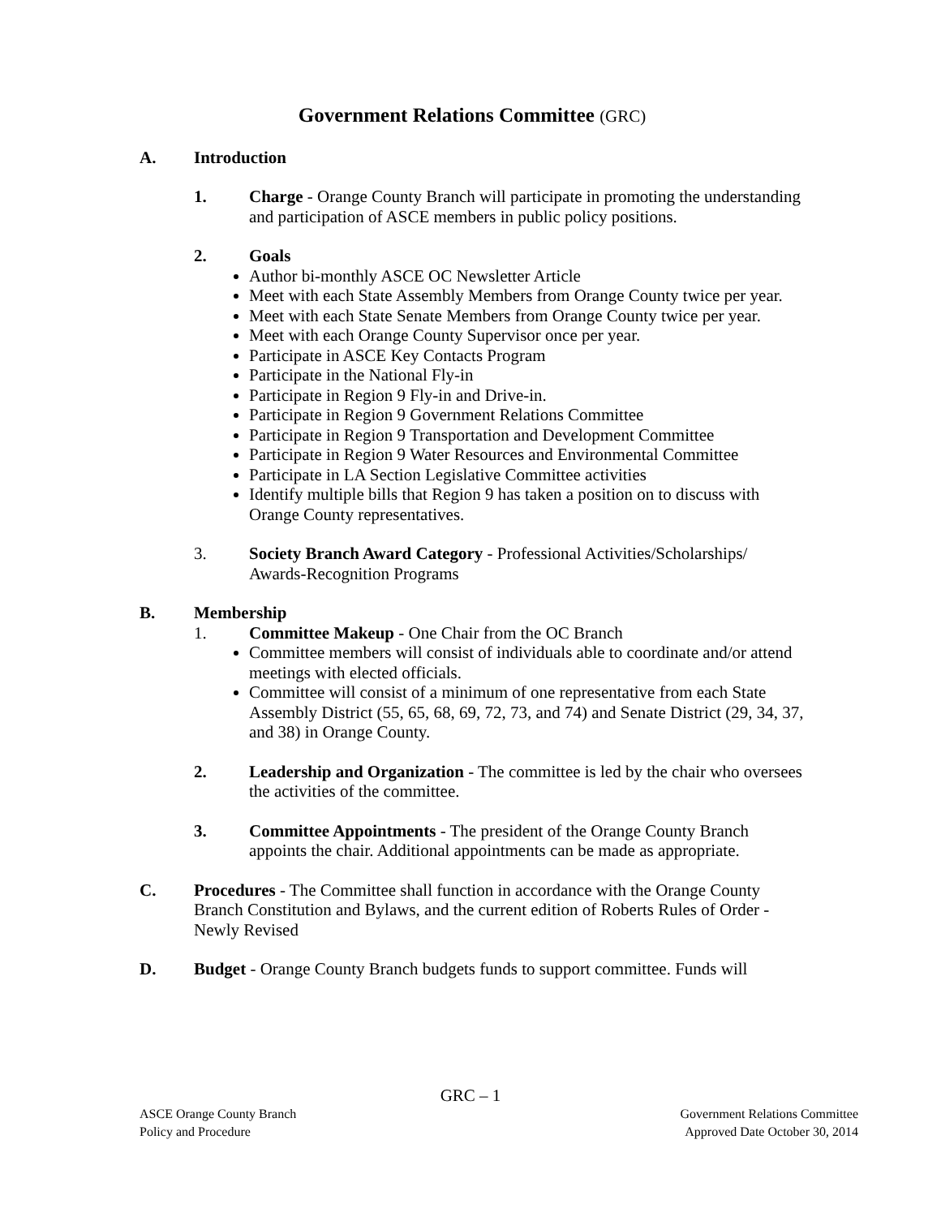Government Relations Committee (GRC)
A. Introduction
1. Charge - Orange County Branch will participate in promoting the understanding and participation of ASCE members in public policy positions.
2. Goals
Author bi-monthly ASCE OC Newsletter Article
Meet with each State Assembly Members from Orange County twice per year.
Meet with each State Senate Members from Orange County twice per year.
Meet with each Orange County Supervisor once per year.
Participate in ASCE Key Contacts Program
Participate in the National Fly-in
Participate in Region 9 Fly-in and Drive-in.
Participate in Region 9 Government Relations Committee
Participate in Region 9 Transportation and Development Committee
Participate in Region 9 Water Resources and Environmental Committee
Participate in LA Section Legislative Committee activities
Identify multiple bills that Region 9 has taken a position on to discuss with Orange County representatives.
3. Society Branch Award Category - Professional Activities/Scholarships/ Awards-Recognition Programs
B. Membership
1. Committee Makeup - One Chair from the OC Branch
Committee members will consist of individuals able to coordinate and/or attend meetings with elected officials.
Committee will consist of a minimum of one representative from each State Assembly District (55, 65, 68, 69, 72, 73, and 74) and Senate District (29, 34, 37, and 38) in Orange County.
2. Leadership and Organization - The committee is led by the chair who oversees the activities of the committee.
3. Committee Appointments - The president of the Orange County Branch appoints the chair. Additional appointments can be made as appropriate.
C. Procedures - The Committee shall function in accordance with the Orange County Branch Constitution and Bylaws, and the current edition of Roberts Rules of Order - Newly Revised
D. Budget - Orange County Branch budgets funds to support committee. Funds will
GRC – 1
ASCE Orange County Branch
Policy and Procedure
Government Relations Committee
Approved Date October 30, 2014